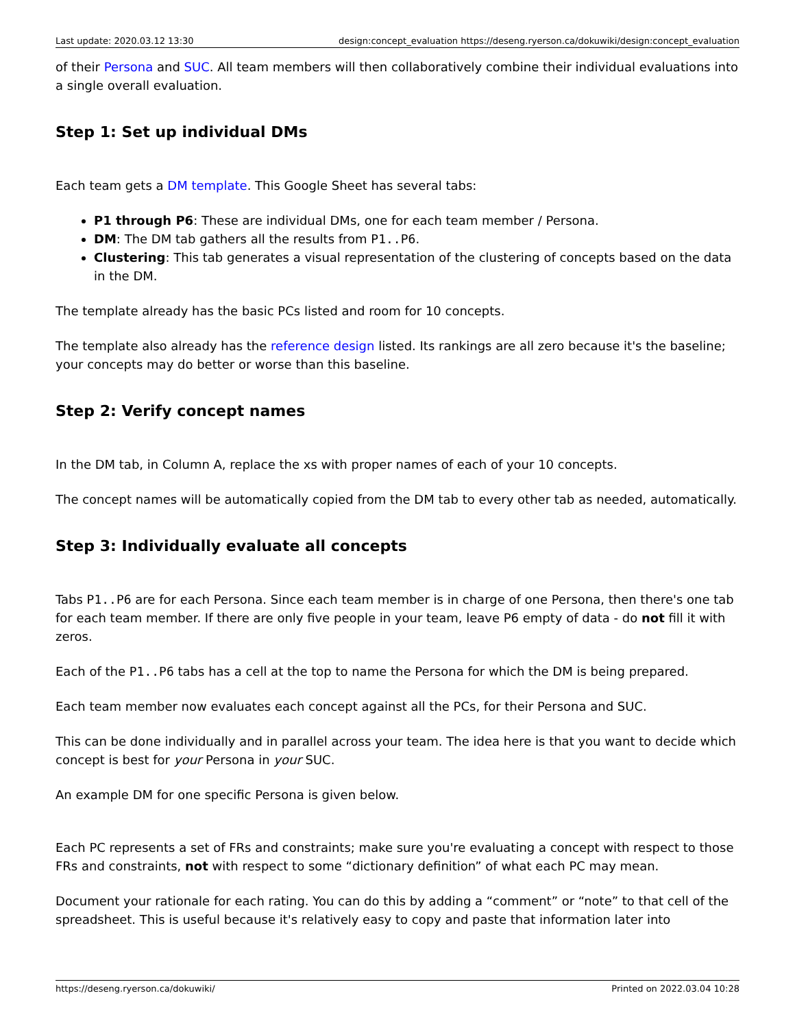Last update: 2020.03.12 13:30 design:concept_evaluation https://deseng.ryerson.ca/dokuwiki/design:concept_evaluation
of their Persona and SUC. All team members will then collaboratively combine their individual evaluations into a single overall evaluation.
Step 1: Set up individual DMs
Each team gets a DM template. This Google Sheet has several tabs:
P1 through P6: These are individual DMs, one for each team member / Persona.
DM: The DM tab gathers all the results from P1..P6.
Clustering: This tab generates a visual representation of the clustering of concepts based on the data in the DM.
The template already has the basic PCs listed and room for 10 concepts.
The template also already has the reference design listed. Its rankings are all zero because it's the baseline; your concepts may do better or worse than this baseline.
Step 2: Verify concept names
In the DM tab, in Column A, replace the xs with proper names of each of your 10 concepts.
The concept names will be automatically copied from the DM tab to every other tab as needed, automatically.
Step 3: Individually evaluate all concepts
Tabs P1..P6 are for each Persona. Since each team member is in charge of one Persona, then there's one tab for each team member. If there are only five people in your team, leave P6 empty of data - do not fill it with zeros.
Each of the P1..P6 tabs has a cell at the top to name the Persona for which the DM is being prepared.
Each team member now evaluates each concept against all the PCs, for their Persona and SUC.
This can be done individually and in parallel across your team. The idea here is that you want to decide which concept is best for your Persona in your SUC.
An example DM for one specific Persona is given below.
Each PC represents a set of FRs and constraints; make sure you're evaluating a concept with respect to those FRs and constraints, not with respect to some “dictionary definition” of what each PC may mean.
Document your rationale for each rating. You can do this by adding a “comment” or “note” to that cell of the spreadsheet. This is useful because it's relatively easy to copy and paste that information later into
https://deseng.ryerson.ca/dokuwiki/ Printed on 2022.03.04 10:28